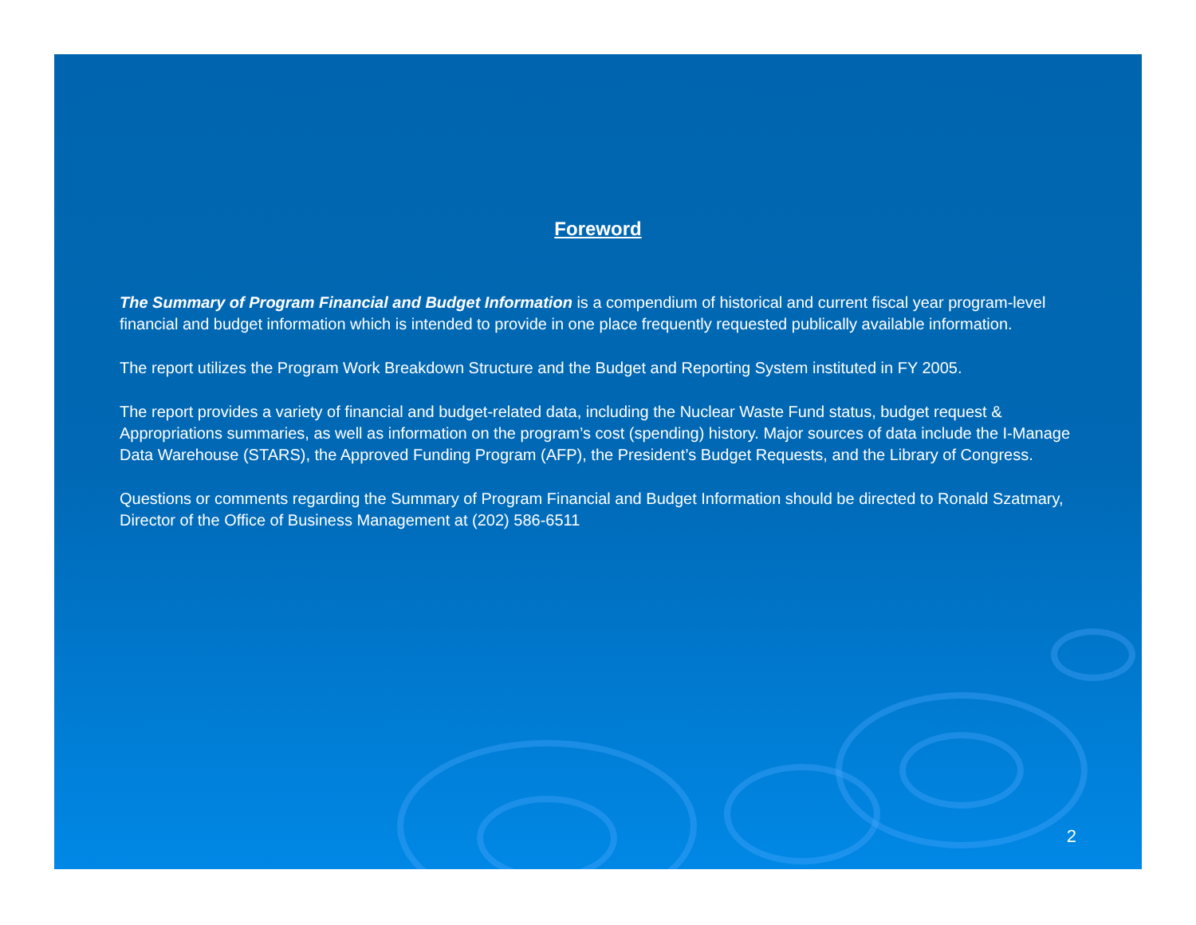Foreword
The Summary of Program Financial and Budget Information is a compendium of historical and current fiscal year program-level financial and budget information which is intended to provide in one place frequently requested publically available information.
The report utilizes the Program Work Breakdown Structure and the Budget and Reporting System instituted in FY 2005.
The report provides a variety of financial and budget-related data, including the Nuclear Waste Fund status, budget request & Appropriations summaries, as well as information on the program’s cost (spending) history. Major sources of data include the I-Manage Data Warehouse (STARS), the Approved Funding Program (AFP), the President’s Budget Requests, and the Library of Congress.
Questions or comments regarding the Summary of Program Financial and Budget Information should be directed to Ronald Szatmary, Director of the Office of Business Management at (202) 586-6511
2